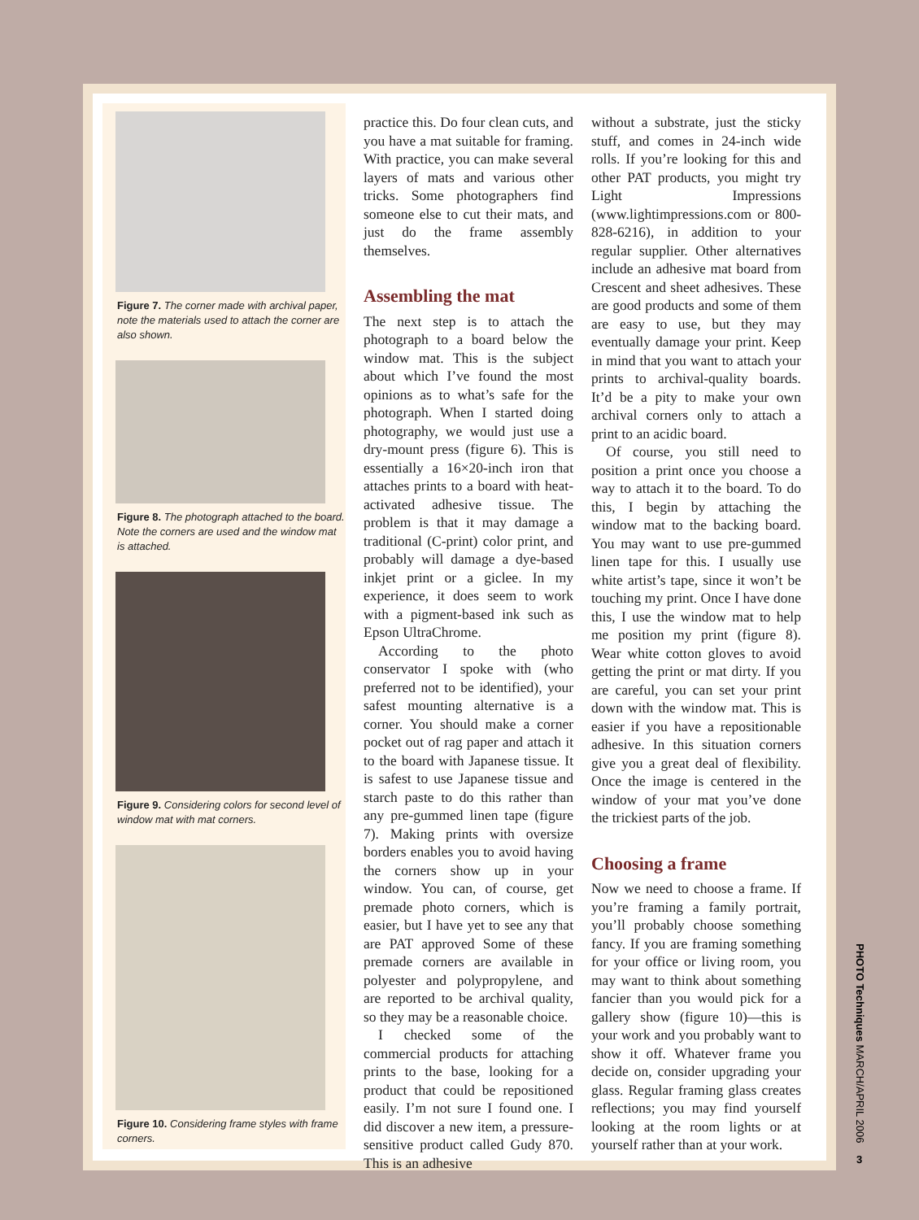Figure 7. The corner made with archival paper, note the materials used to attach the corner are also shown.
Figure 8. The photograph attached to the board. Note the corners are used and the window mat is attached.
Figure 9. Considering colors for second level of window mat with mat corners.
Figure 10. Considering frame styles with frame corners.
practice this. Do four clean cuts, and you have a mat suitable for framing. With practice, you can make several layers of mats and various other tricks. Some photographers find someone else to cut their mats, and just do the frame assembly themselves.
Assembling the mat
The next step is to attach the photograph to a board below the window mat. This is the subject about which I’ve found the most opinions as to what’s safe for the photograph. When I started doing photography, we would just use a dry-mount press (figure 6). This is essentially a 16×20-inch iron that attaches prints to a board with heat-activated adhesive tissue. The problem is that it may damage a traditional (C-print) color print, and probably will damage a dye-based inkjet print or a giclee. In my experience, it does seem to work with a pigment-based ink such as Epson UltraChrome.
According to the photo conservator I spoke with (who preferred not to be identified), your safest mounting alternative is a corner. You should make a corner pocket out of rag paper and attach it to the board with Japanese tissue. It is safest to use Japanese tissue and starch paste to do this rather than any pre-gummed linen tape (figure 7). Making prints with oversize borders enables you to avoid having the corners show up in your window. You can, of course, get premade photo corners, which is easier, but I have yet to see any that are PAT approved Some of these premade corners are available in polyester and polypropylene, and are reported to be archival quality, so they may be a reasonable choice.
I checked some of the commercial products for attaching prints to the base, looking for a product that could be repositioned easily. I’m not sure I found one. I did discover a new item, a pressure-sensitive product called Gudy 870. This is an adhesive
without a substrate, just the sticky stuff, and comes in 24-inch wide rolls. If you’re looking for this and other PAT products, you might try Light Impressions (www.lightimpressions.com or 800-828-6216), in addition to your regular supplier. Other alternatives include an adhesive mat board from Crescent and sheet adhesives. These are good products and some of them are easy to use, but they may eventually damage your print. Keep in mind that you want to attach your prints to archival-quality boards. It’d be a pity to make your own archival corners only to attach a print to an acidic board.
Of course, you still need to position a print once you choose a way to attach it to the board. To do this, I begin by attaching the window mat to the backing board. You may want to use pre-gummed linen tape for this. I usually use white artist’s tape, since it won’t be touching my print. Once I have done this, I use the window mat to help me position my print (figure 8). Wear white cotton gloves to avoid getting the print or mat dirty. If you are careful, you can set your print down with the window mat. This is easier if you have a repositionable adhesive. In this situation corners give you a great deal of flexibility. Once the image is centered in the window of your mat you’ve done the trickiest parts of the job.
Choosing a frame
Now we need to choose a frame. If you’re framing a family portrait, you’ll probably choose something fancy. If you are framing something for your office or living room, you may want to think about something fancier than you would pick for a gallery show (figure 10)—this is your work and you probably want to show it off. Whatever frame you decide on, consider upgrading your glass. Regular framing glass creates reflections; you may find yourself looking at the room lights or at yourself rather than at your work.
PHOTO Techniques MARCH/APRIL 2006
3